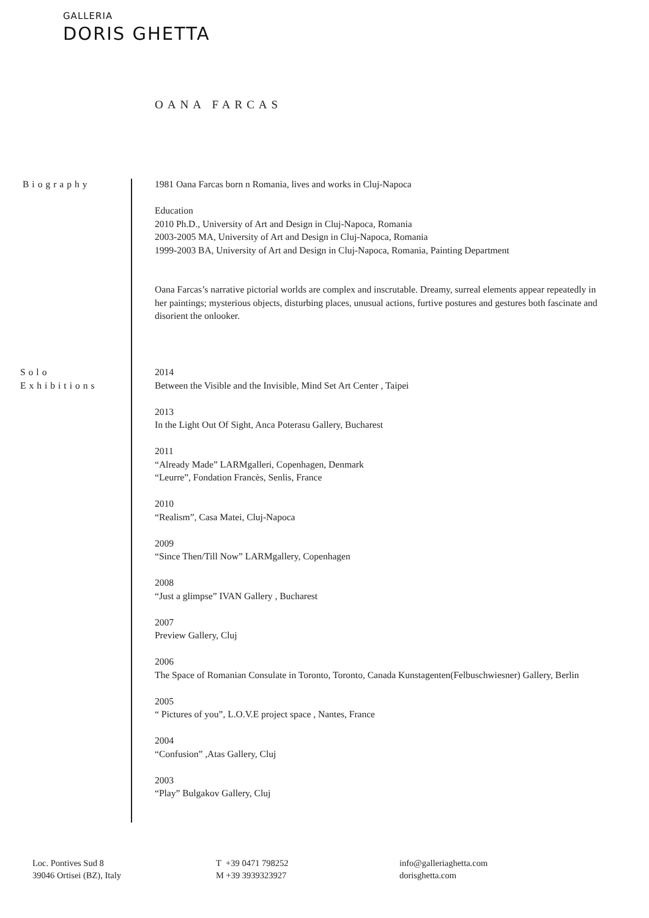GALLERIA
DORIS GHETTA
OANA FARCAS
Biography 1981 Oana Farcas born n Romania, lives and works in Cluj-Napoca
Education
2010 Ph.D., University of Art and Design in Cluj-Napoca, Romania
2003-2005 MA, University of Art and Design in Cluj-Napoca, Romania
1999-2003 BA, University of Art and Design in Cluj-Napoca, Romania, Painting Department
Oana Farcas’s narrative pictorial worlds are complex and inscrutable. Dreamy, surreal elements appear repeatedly in her paintings; mysterious objects, disturbing places, unusual actions, furtive postures and gestures both fascinate and disorient the onlooker.
Solo
Exhibitions
2014
Between the Visible and the Invisible, Mind Set Art Center , Taipei
2013
In the Light Out Of Sight, Anca Poterasu Gallery, Bucharest
2011
“Already Made” LARMgalleri, Copenhagen, Denmark
“Leurre”, Fondation Francès, Senlis, France
2010
“Realism”, Casa Matei, Cluj-Napoca
2009
“Since Then/Till Now” LARMgallery, Copenhagen
2008
“Just a glimpse” IVAN Gallery , Bucharest
2007
Preview Gallery, Cluj
2006
The Space of Romanian Consulate in Toronto, Toronto, Canada Kunstagenten(Felbuschwiesner) Gallery, Berlin
2005
“ Pictures of you”, L.O.V.E project space , Nantes, France
2004
“Confusion” ,Atas Gallery, Cluj
2003
“Play” Bulgakov Gallery, Cluj
Loc. Pontives Sud 8
39046 Ortisei (BZ), Italy
T +39 0471 798252
M +39 3939323927
info@galleriaghetta.com
dorisghetta.com